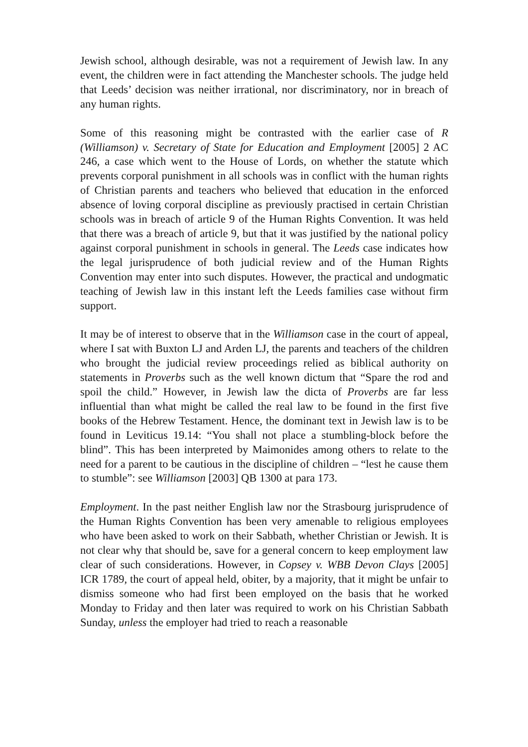Jewish school, although desirable, was not a requirement of Jewish law. In any event, the children were in fact attending the Manchester schools. The judge held that Leeds’ decision was neither irrational, nor discriminatory, nor in breach of any human rights.
Some of this reasoning might be contrasted with the earlier case of R (Williamson) v. Secretary of State for Education and Employment [2005] 2 AC 246, a case which went to the House of Lords, on whether the statute which prevents corporal punishment in all schools was in conflict with the human rights of Christian parents and teachers who believed that education in the enforced absence of loving corporal discipline as previously practised in certain Christian schools was in breach of article 9 of the Human Rights Convention. It was held that there was a breach of article 9, but that it was justified by the national policy against corporal punishment in schools in general. The Leeds case indicates how the legal jurisprudence of both judicial review and of the Human Rights Convention may enter into such disputes. However, the practical and undogmatic teaching of Jewish law in this instant left the Leeds families case without firm support.
It may be of interest to observe that in the Williamson case in the court of appeal, where I sat with Buxton LJ and Arden LJ, the parents and teachers of the children who brought the judicial review proceedings relied as biblical authority on statements in Proverbs such as the well known dictum that “Spare the rod and spoil the child.” However, in Jewish law the dicta of Proverbs are far less influential than what might be called the real law to be found in the first five books of the Hebrew Testament. Hence, the dominant text in Jewish law is to be found in Leviticus 19.14: “You shall not place a stumbling-block before the blind”. This has been interpreted by Maimonides among others to relate to the need for a parent to be cautious in the discipline of children – “lest he cause them to stumble”: see Williamson [2003] QB 1300 at para 173.
Employment. In the past neither English law nor the Strasbourg jurisprudence of the Human Rights Convention has been very amenable to religious employees who have been asked to work on their Sabbath, whether Christian or Jewish. It is not clear why that should be, save for a general concern to keep employment law clear of such considerations. However, in Copsey v. WBB Devon Clays [2005] ICR 1789, the court of appeal held, obiter, by a majority, that it might be unfair to dismiss someone who had first been employed on the basis that he worked Monday to Friday and then later was required to work on his Christian Sabbath Sunday, unless the employer had tried to reach a reasonable